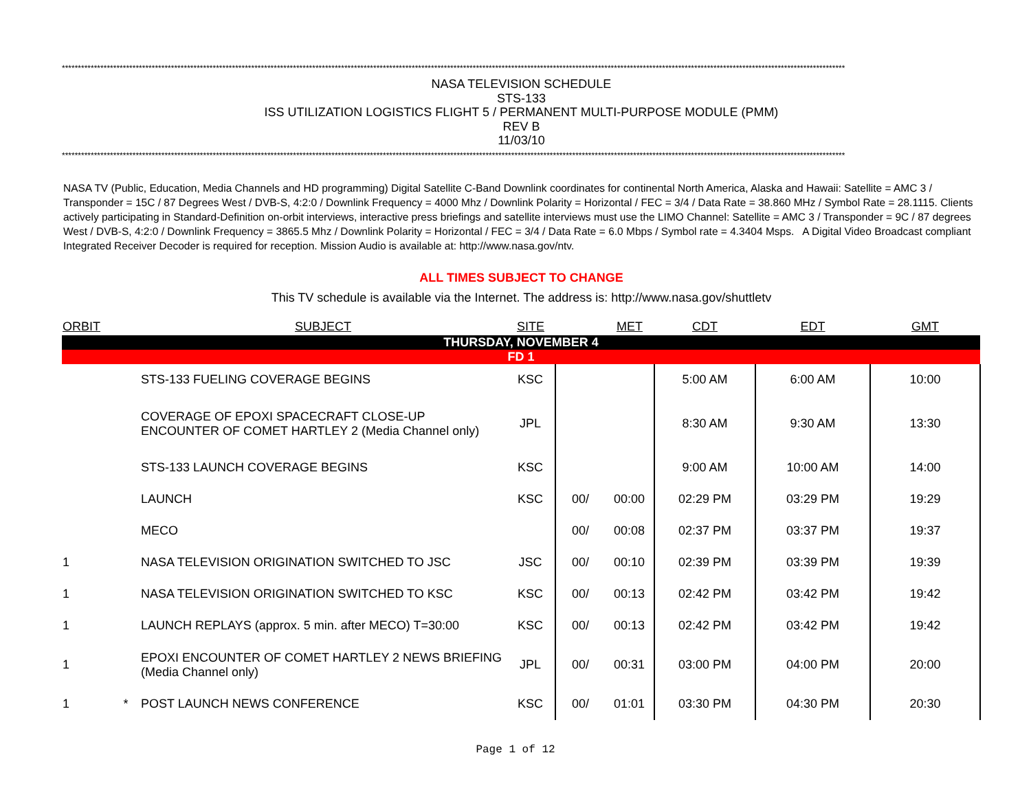****************************************************************************************************************************************************************************************************************************************************
NASA TELEVISION SCHEDULE
STS-133
ISS UTILIZATION LOGISTICS FLIGHT 5 / PERMANENT MULTI-PURPOSE MODULE (PMM)
REV B
11/03/10
****************************************************************************************************************************************************************************************************************************************************
NASA TV (Public, Education, Media Channels and HD programming) Digital Satellite C-Band Downlink coordinates for continental North America, Alaska and Hawaii: Satellite = AMC 3 / Transponder = 15C / 87 Degrees West / DVB-S, 4:2:0 / Downlink Frequency = 4000 Mhz / Downlink Polarity = Horizontal / FEC = 3/4 / Data Rate = 38.860 MHz / Symbol Rate = 28.1115. Clients actively participating in Standard-Definition on-orbit interviews, interactive press briefings and satellite interviews must use the LIMO Channel: Satellite = AMC 3 / Transponder = 9C / 87 degrees West / DVB-S, 4:2:0 / Downlink Frequency = 3865.5 Mhz / Downlink Polarity = Horizontal / FEC = 3/4 / Data Rate = 6.0 Mbps / Symbol rate = 4.3404 Msps. A Digital Video Broadcast compliant Integrated Receiver Decoder is required for reception. Mission Audio is available at: http://www.nasa.gov/ntv.
ALL TIMES SUBJECT TO CHANGE
This TV schedule is available via the Internet. The address is: http://www.nasa.gov/shuttletv
| ORBIT | | SUBJECT | SITE | | MET | CDT | EDT | GMT |
| --- | --- | --- | --- | --- | --- | --- | --- | --- |
| THURSDAY, NOVEMBER 4 | | | | | | | | |
| FD 1 | | | | | | | | |
| | | STS-133 FUELING COVERAGE BEGINS | KSC | | | 5:00 AM | 6:00 AM | 10:00 |
| | | COVERAGE OF EPOXI SPACECRAFT CLOSE-UP ENCOUNTER OF COMET HARTLEY 2 (Media Channel only) | JPL | | | 8:30 AM | 9:30 AM | 13:30 |
| | | STS-133 LAUNCH COVERAGE BEGINS | KSC | | | 9:00 AM | 10:00 AM | 14:00 |
| | | LAUNCH | KSC | 00/ | 00:00 | 02:29 PM | 03:29 PM | 19:29 |
| | | MECO | | 00/ | 00:08 | 02:37 PM | 03:37 PM | 19:37 |
| 1 | | NASA TELEVISION ORIGINATION SWITCHED TO JSC | JSC | 00/ | 00:10 | 02:39 PM | 03:39 PM | 19:39 |
| 1 | | NASA TELEVISION ORIGINATION SWITCHED TO KSC | KSC | 00/ | 00:13 | 02:42 PM | 03:42 PM | 19:42 |
| 1 | | LAUNCH REPLAYS (approx. 5 min. after MECO) T=30:00 | KSC | 00/ | 00:13 | 02:42 PM | 03:42 PM | 19:42 |
| 1 | | EPOXI ENCOUNTER OF COMET HARTLEY 2 NEWS BRIEFING (Media Channel only) | JPL | 00/ | 00:31 | 03:00 PM | 04:00 PM | 20:00 |
| 1 | * | POST LAUNCH NEWS CONFERENCE | KSC | 00/ | 01:01 | 03:30 PM | 04:30 PM | 20:30 |
Page 1 of 12